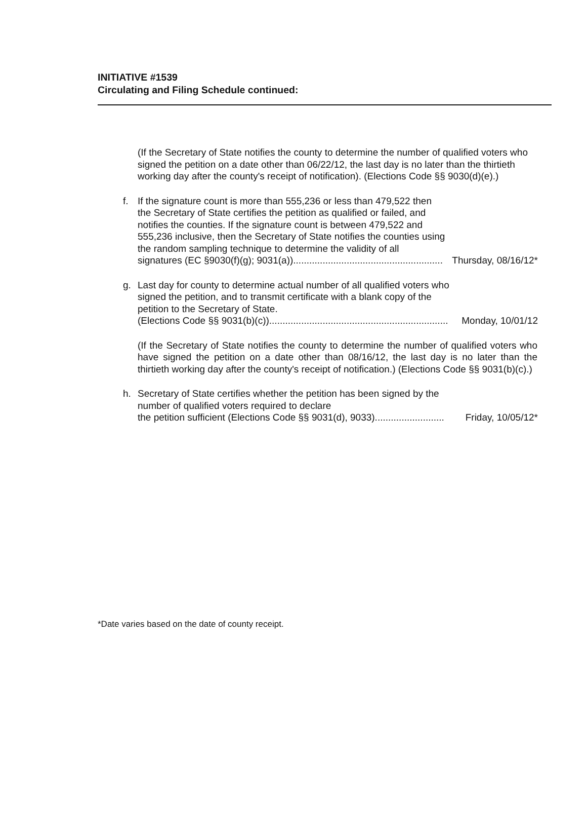INITIATIVE #1539
Circulating and Filing Schedule continued:
(If the Secretary of State notifies the county to determine the number of qualified voters who signed the petition on a date other than 06/22/12, the last day is no later than the thirtieth working day after the county's receipt of notification). (Elections Code §§ 9030(d)(e).)
f. If the signature count is more than 555,236 or less than 479,522 then the Secretary of State certifies the petition as qualified or failed, and notifies the counties. If the signature count is between 479,522 and 555,236 inclusive, then the Secretary of State notifies the counties using the random sampling technique to determine the validity of all
signatures (EC §9030(f)(g); 9031(a))........................................................ Thursday, 08/16/12*
g. Last day for county to determine actual number of all qualified voters who signed the petition, and to transmit certificate with a blank copy of the petition to the Secretary of State.
(Elections Code §§ 9031(b)(c))................................................................... Monday, 10/01/12
(If the Secretary of State notifies the county to determine the number of qualified voters who have signed the petition on a date other than 08/16/12, the last day is no later than the thirtieth working day after the county's receipt of notification.) (Elections Code §§ 9031(b)(c).)
h. Secretary of State certifies whether the petition has been signed by the number of qualified voters required to declare
the petition sufficient (Elections Code §§ 9031(d), 9033).......................... Friday, 10/05/12*
*Date varies based on the date of county receipt.